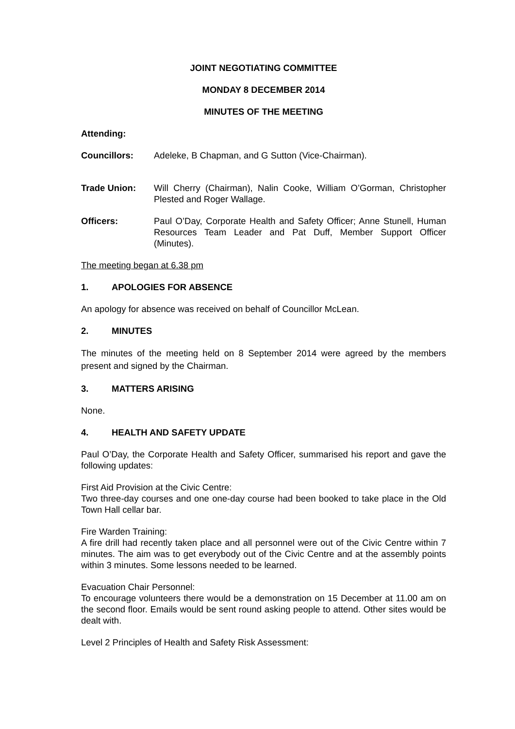JOINT NEGOTIATING COMMITTEE
MONDAY 8 DECEMBER 2014
MINUTES OF THE MEETING
Attending:
Councillors: Adeleke, B Chapman, and G Sutton (Vice-Chairman).
Trade Union: Will Cherry (Chairman), Nalin Cooke, William O’Gorman, Christopher Plested and Roger Wallage.
Officers: Paul O’Day, Corporate Health and Safety Officer; Anne Stunell, Human Resources Team Leader and Pat Duff, Member Support Officer (Minutes).
The meeting began at 6.38 pm
1. APOLOGIES FOR ABSENCE
An apology for absence was received on behalf of Councillor McLean.
2. MINUTES
The minutes of the meeting held on 8 September 2014 were agreed by the members present and signed by the Chairman.
3. MATTERS ARISING
None.
4. HEALTH AND SAFETY UPDATE
Paul O’Day, the Corporate Health and Safety Officer, summarised his report and gave the following updates:
First Aid Provision at the Civic Centre:
Two three-day courses and one one-day course had been booked to take place in the Old Town Hall cellar bar.
Fire Warden Training:
A fire drill had recently taken place and all personnel were out of the Civic Centre within 7 minutes. The aim was to get everybody out of the Civic Centre and at the assembly points within 3 minutes. Some lessons needed to be learned.
Evacuation Chair Personnel:
To encourage volunteers there would be a demonstration on 15 December at 11.00 am on the second floor. Emails would be sent round asking people to attend. Other sites would be dealt with.
Level 2 Principles of Health and Safety Risk Assessment: